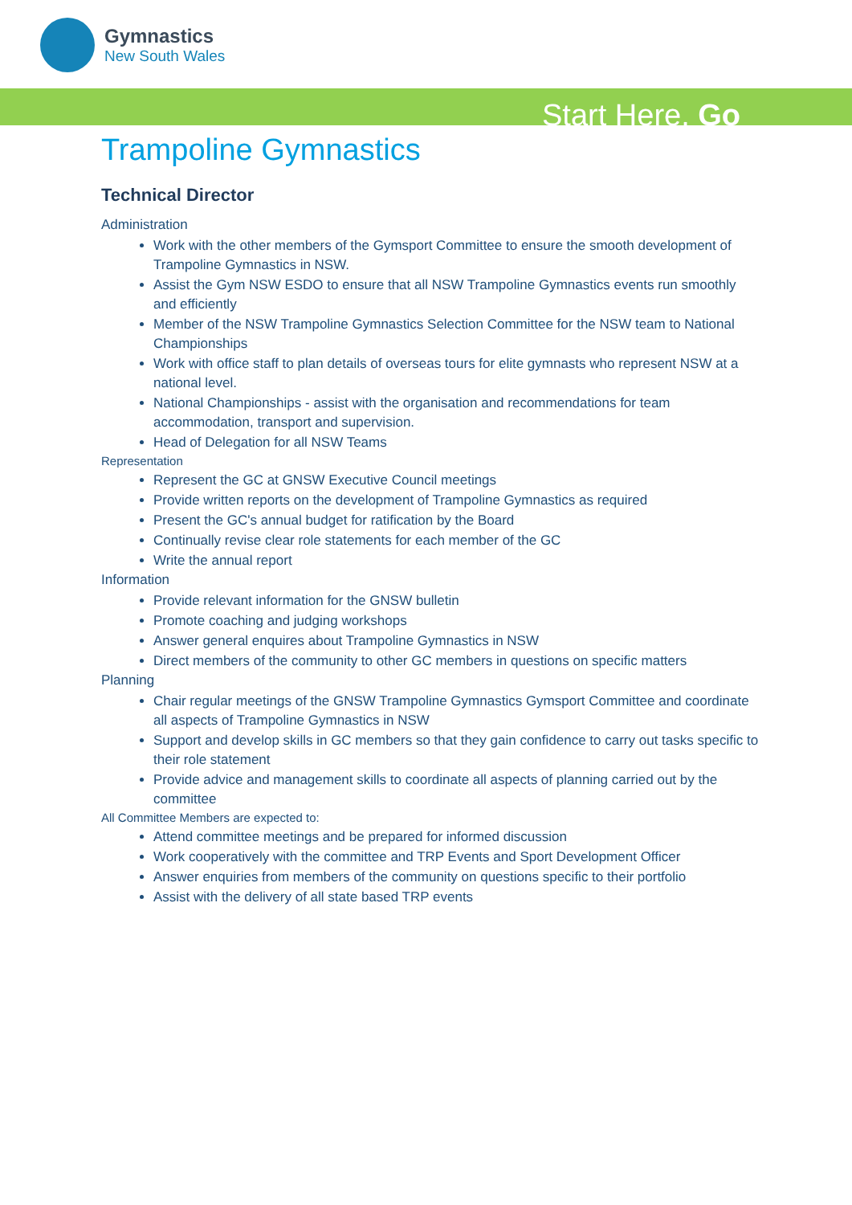Gymnastics
New South Wales
Start Here. Go
Trampoline Gymnastics
Technical Director
Administration
Work with the other members of the Gymsport Committee to ensure the smooth development of Trampoline Gymnastics in NSW.
Assist the Gym NSW ESDO to ensure that all NSW Trampoline Gymnastics events run smoothly and efficiently
Member of the NSW Trampoline Gymnastics Selection Committee for the NSW team to National Championships
Work with office staff to plan details of overseas tours for elite gymnasts who represent NSW at a national level.
National Championships - assist with the organisation and recommendations for team accommodation, transport and supervision.
Head of Delegation for all NSW Teams
Representation
Represent the GC at GNSW Executive Council meetings
Provide written reports on the development of Trampoline Gymnastics as required
Present the GC's annual budget for ratification by the Board
Continually revise clear role statements for each member of the GC
Write the annual report
Information
Provide relevant information for the GNSW bulletin
Promote coaching and judging workshops
Answer general enquires about Trampoline Gymnastics in NSW
Direct members of the community to other GC members in questions on specific matters
Planning
Chair regular meetings of the GNSW Trampoline Gymnastics Gymsport Committee and coordinate all aspects of Trampoline Gymnastics in NSW
Support and develop skills in GC members so that they gain confidence to carry out tasks specific to their role statement
Provide advice and management skills to coordinate all aspects of planning carried out by the committee
All Committee Members are expected to:
Attend committee meetings and be prepared for informed discussion
Work cooperatively with the committee and TRP Events and Sport Development Officer
Answer enquiries from members of the community on questions specific to their portfolio
Assist with the delivery of all state based TRP events